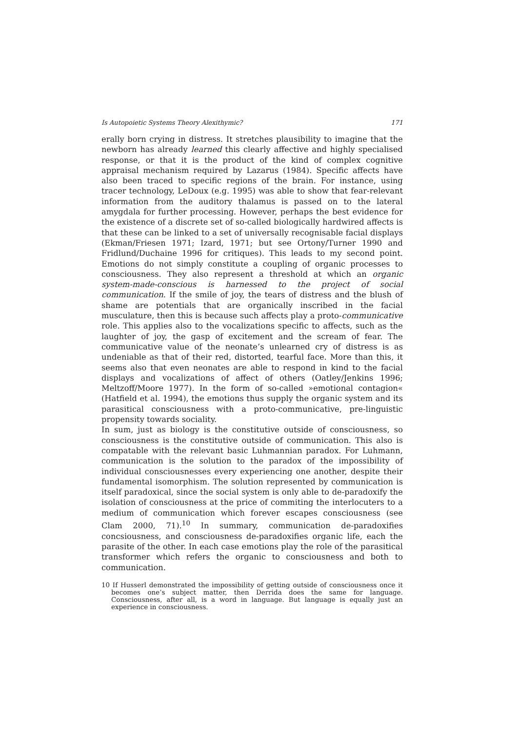Is Autopoietic Systems Theory Alexithymic? 171
erally born crying in distress. It stretches plausibility to imagine that the newborn has already learned this clearly affective and highly specialised response, or that it is the product of the kind of complex cognitive appraisal mechanism required by Lazarus (1984). Specific affects have also been traced to specific regions of the brain. For instance, using tracer technology, LeDoux (e.g. 1995) was able to show that fear-relevant information from the auditory thalamus is passed on to the lateral amygdala for further processing. However, perhaps the best evidence for the existence of a discrete set of so-called biologically hardwired affects is that these can be linked to a set of universally recognisable facial displays (Ekman/Friesen 1971; Izard, 1971; but see Ortony/Turner 1990 and Fridlund/Duchaine 1996 for critiques). This leads to my second point. Emotions do not simply constitute a coupling of organic processes to consciousness. They also represent a threshold at which an organic system-made-conscious is harnessed to the project of social communication. If the smile of joy, the tears of distress and the blush of shame are potentials that are organically inscribed in the facial musculature, then this is because such affects play a proto-communicative role. This applies also to the vocalizations specific to affects, such as the laughter of joy, the gasp of excitement and the scream of fear. The communicative value of the neonate’s unlearned cry of distress is as undeniable as that of their red, distorted, tearful face. More than this, it seems also that even neonates are able to respond in kind to the facial displays and vocalizations of affect of others (Oatley/Jenkins 1996; Meltzoff/Moore 1977). In the form of so-called »emotional contagion« (Hatfield et al. 1994), the emotions thus supply the organic system and its parasitical consciousness with a proto-communicative, pre-linguistic propensity towards sociality.
In sum, just as biology is the constitutive outside of consciousness, so consciousness is the constitutive outside of communication. This also is compatable with the relevant basic Luhmannian paradox. For Luhmann, communication is the solution to the paradox of the impossibility of individual consciousnesses every experiencing one another, despite their fundamental isomorphism. The solution represented by communication is itself paradoxical, since the social system is only able to de-paradoxify the isolation of consciousness at the price of commiting the interlocuters to a medium of communication which forever escapes consciousness (see Clam 2000, 71).<sup>10</sup> In summary, communication de-paradoxifies concsiousness, and consciousness de-paradoxifies organic life, each the parasite of the other. In each case emotions play the role of the parasitical transformer which refers the organic to consciousness and both to communication.
10 If Husserl demonstrated the impossibility of getting outside of consciousness once it becomes one’s subject matter, then Derrida does the same for language. Consciousness, after all, is a word in language. But language is equally just an experience in consciousness.